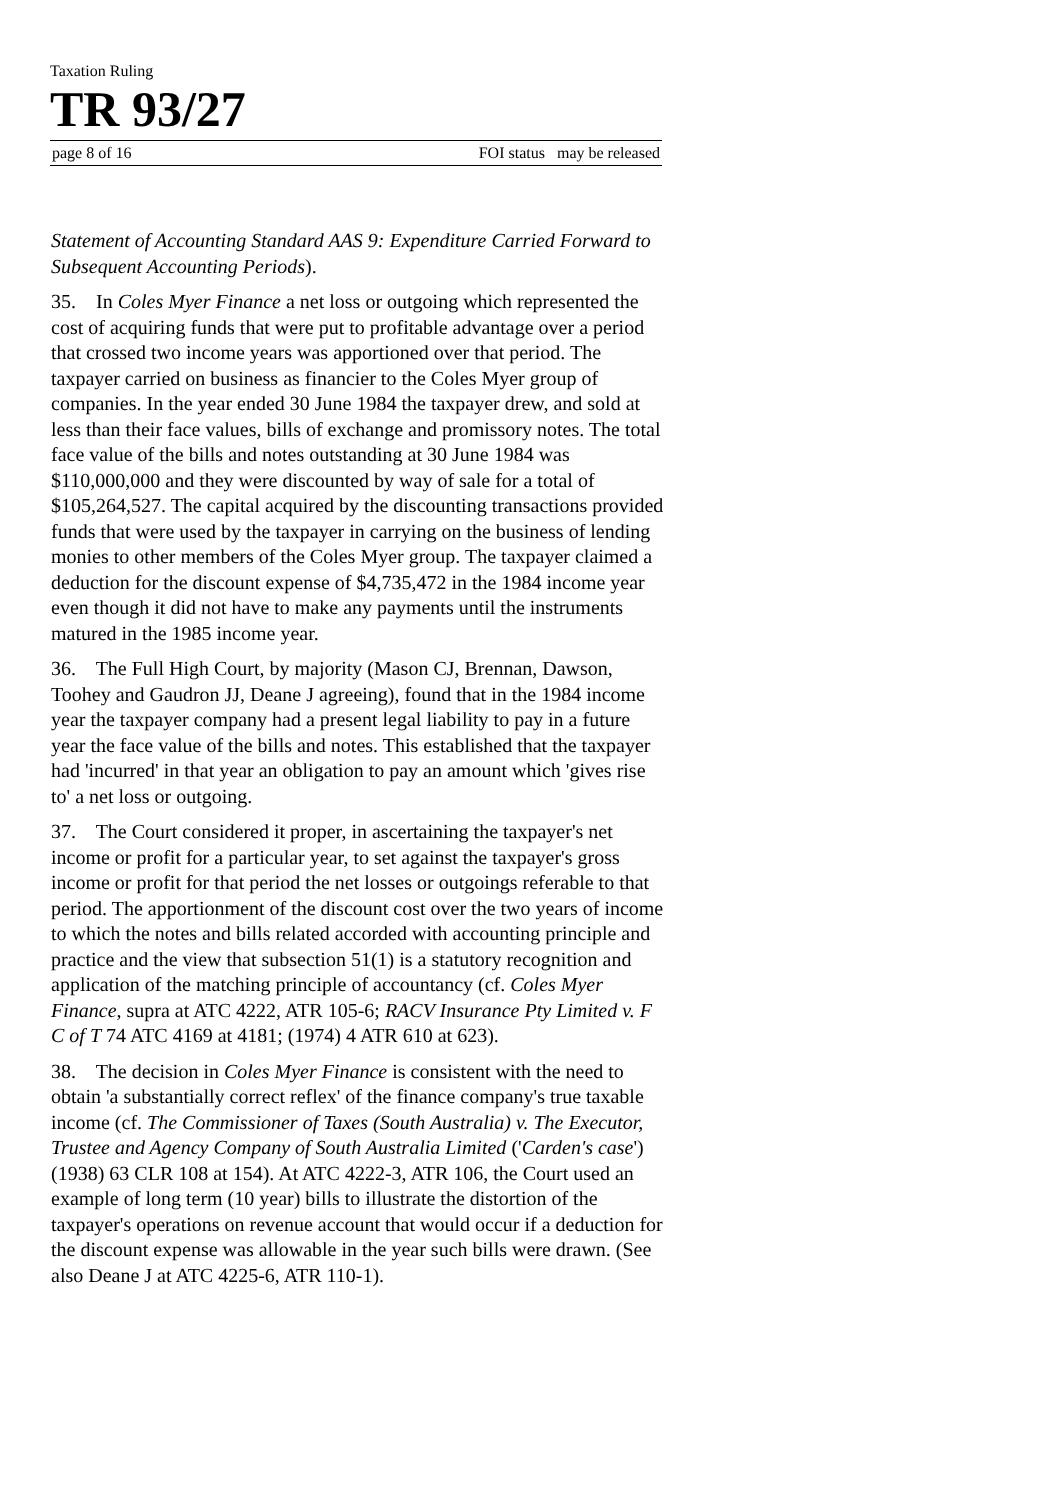Taxation Ruling
TR 93/27
page 8 of 16 FOI status may be released
Statement of Accounting Standard AAS 9: Expenditure Carried Forward to Subsequent Accounting Periods).
35. In Coles Myer Finance a net loss or outgoing which represented the cost of acquiring funds that were put to profitable advantage over a period that crossed two income years was apportioned over that period. The taxpayer carried on business as financier to the Coles Myer group of companies. In the year ended 30 June 1984 the taxpayer drew, and sold at less than their face values, bills of exchange and promissory notes. The total face value of the bills and notes outstanding at 30 June 1984 was $110,000,000 and they were discounted by way of sale for a total of $105,264,527. The capital acquired by the discounting transactions provided funds that were used by the taxpayer in carrying on the business of lending monies to other members of the Coles Myer group. The taxpayer claimed a deduction for the discount expense of $4,735,472 in the 1984 income year even though it did not have to make any payments until the instruments matured in the 1985 income year.
36. The Full High Court, by majority (Mason CJ, Brennan, Dawson, Toohey and Gaudron JJ, Deane J agreeing), found that in the 1984 income year the taxpayer company had a present legal liability to pay in a future year the face value of the bills and notes. This established that the taxpayer had 'incurred' in that year an obligation to pay an amount which 'gives rise to' a net loss or outgoing.
37. The Court considered it proper, in ascertaining the taxpayer's net income or profit for a particular year, to set against the taxpayer's gross income or profit for that period the net losses or outgoings referable to that period. The apportionment of the discount cost over the two years of income to which the notes and bills related accorded with accounting principle and practice and the view that subsection 51(1) is a statutory recognition and application of the matching principle of accountancy (cf. Coles Myer Finance, supra at ATC 4222, ATR 105-6; RACV Insurance Pty Limited v. F C of T 74 ATC 4169 at 4181; (1974) 4 ATR 610 at 623).
38. The decision in Coles Myer Finance is consistent with the need to obtain 'a substantially correct reflex' of the finance company's true taxable income (cf. The Commissioner of Taxes (South Australia) v. The Executor, Trustee and Agency Company of South Australia Limited ('Carden's case') (1938) 63 CLR 108 at 154). At ATC 4222-3, ATR 106, the Court used an example of long term (10 year) bills to illustrate the distortion of the taxpayer's operations on revenue account that would occur if a deduction for the discount expense was allowable in the year such bills were drawn. (See also Deane J at ATC 4225-6, ATR 110-1).